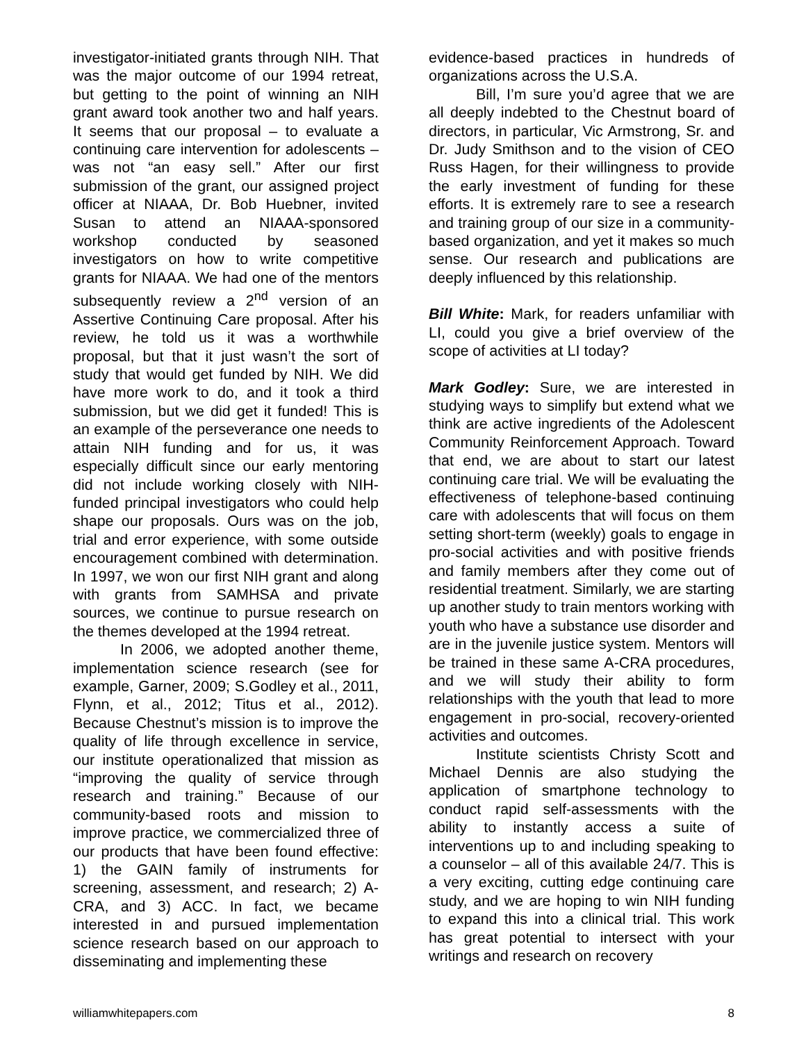investigator-initiated grants through NIH. That was the major outcome of our 1994 retreat, but getting to the point of winning an NIH grant award took another two and half years. It seems that our proposal – to evaluate a continuing care intervention for adolescents – was not “an easy sell.” After our first submission of the grant, our assigned project officer at NIAAA, Dr. Bob Huebner, invited Susan to attend an NIAAA-sponsored workshop conducted by seasoned investigators on how to write competitive grants for NIAAA. We had one of the mentors subsequently review a 2<sup>nd</sup> version of an Assertive Continuing Care proposal. After his review, he told us it was a worthwhile proposal, but that it just wasn’t the sort of study that would get funded by NIH. We did have more work to do, and it took a third submission, but we did get it funded! This is an example of the perseverance one needs to attain NIH funding and for us, it was especially difficult since our early mentoring did not include working closely with NIH-funded principal investigators who could help shape our proposals. Ours was on the job, trial and error experience, with some outside encouragement combined with determination. In 1997, we won our first NIH grant and along with grants from SAMHSA and private sources, we continue to pursue research on the themes developed at the 1994 retreat.
In 2006, we adopted another theme, implementation science research (see for example, Garner, 2009; S.Godley et al., 2011, Flynn, et al., 2012; Titus et al., 2012). Because Chestnut’s mission is to improve the quality of life through excellence in service, our institute operationalized that mission as “improving the quality of service through research and training.” Because of our community-based roots and mission to improve practice, we commercialized three of our products that have been found effective: 1) the GAIN family of instruments for screening, assessment, and research; 2) A-CRA, and 3) ACC. In fact, we became interested in and pursued implementation science research based on our approach to disseminating and implementing these
evidence-based practices in hundreds of organizations across the U.S.A.
Bill, I’m sure you’d agree that we are all deeply indebted to the Chestnut board of directors, in particular, Vic Armstrong, Sr. and Dr. Judy Smithson and to the vision of CEO Russ Hagen, for their willingness to provide the early investment of funding for these efforts. It is extremely rare to see a research and training group of our size in a community-based organization, and yet it makes so much sense. Our research and publications are deeply influenced by this relationship.
Bill White: Mark, for readers unfamiliar with LI, could you give a brief overview of the scope of activities at LI today?
Mark Godley: Sure, we are interested in studying ways to simplify but extend what we think are active ingredients of the Adolescent Community Reinforcement Approach. Toward that end, we are about to start our latest continuing care trial. We will be evaluating the effectiveness of telephone-based continuing care with adolescents that will focus on them setting short-term (weekly) goals to engage in pro-social activities and with positive friends and family members after they come out of residential treatment. Similarly, we are starting up another study to train mentors working with youth who have a substance use disorder and are in the juvenile justice system. Mentors will be trained in these same A-CRA procedures, and we will study their ability to form relationships with the youth that lead to more engagement in pro-social, recovery-oriented activities and outcomes.
Institute scientists Christy Scott and Michael Dennis are also studying the application of smartphone technology to conduct rapid self-assessments with the ability to instantly access a suite of interventions up to and including speaking to a counselor – all of this available 24/7. This is a very exciting, cutting edge continuing care study, and we are hoping to win NIH funding to expand this into a clinical trial. This work has great potential to intersect with your writings and research on recovery
williamwhitepapers.com 8